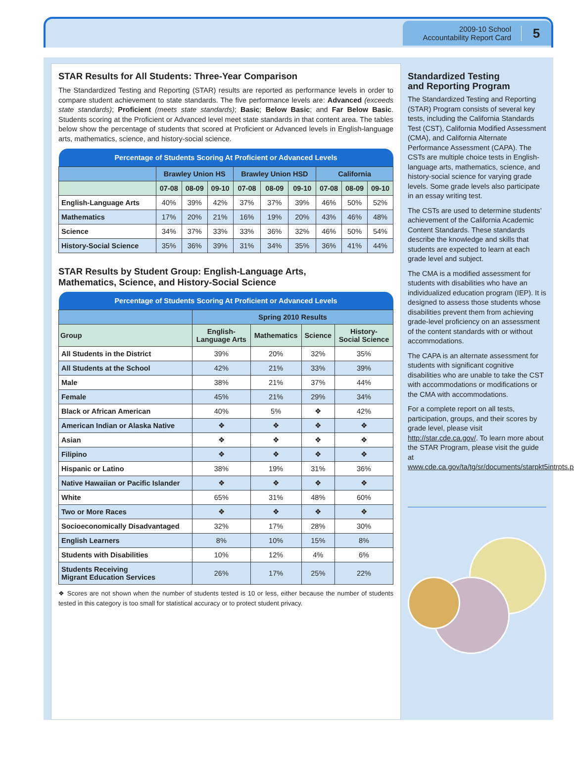2009-10 School
Accountability Report Card
5
STAR Results for All Students: Three-Year Comparison
The Standardized Testing and Reporting (STAR) results are reported as performance levels in order to compare student achievement to state standards. The five performance levels are: Advanced (exceeds state standards); Proficient (meets state standards); Basic; Below Basic; and Far Below Basic. Students scoring at the Proficient or Advanced level meet state standards in that content area. The tables below show the percentage of students that scored at Proficient or Advanced levels in English-language arts, mathematics, science, and history-social science.
| Percentage of Students Scoring At Proficient or Advanced Levels | | | | | | | | | |
| --- | --- | --- | --- | --- | --- | --- | --- | --- | --- |
| | Brawley Union HS | | | Brawley Union HSD | | | California | | |
| | 07-08 | 08-09 | 09-10 | 07-08 | 08-09 | 09-10 | 07-08 | 08-09 | 09-10 |
| English-Language Arts | 40% | 39% | 42% | 37% | 37% | 39% | 46% | 50% | 52% |
| Mathematics | 17% | 20% | 21% | 16% | 19% | 20% | 43% | 46% | 48% |
| Science | 34% | 37% | 33% | 33% | 36% | 32% | 46% | 50% | 54% |
| History-Social Science | 35% | 36% | 39% | 31% | 34% | 35% | 36% | 41% | 44% |
STAR Results by Student Group: English-Language Arts,
Mathematics, Science, and History-Social Science
| Percentage of Students Scoring At Proficient or Advanced Levels | | | | |
| --- | --- | --- | --- | --- |
| | Spring 2010 Results | | | |
| Group | English- Language Arts | Mathematics | Science | History- Social Science |
| All Students in the District | 39% | 20% | 32% | 35% |
| All Students at the School | 42% | 21% | 33% | 39% |
| Male | 38% | 21% | 37% | 44% |
| Female | 45% | 21% | 29% | 34% |
| Black or African American | 40% | 5% | ❖ | 42% |
| American Indian or Alaska Native | ❖ | ❖ | ❖ | ❖ |
| Asian | ❖ | ❖ | ❖ | ❖ |
| Filipino | ❖ | ❖ | ❖ | ❖ |
| Hispanic or Latino | 38% | 19% | 31% | 36% |
| Native Hawaiian or Pacific Islander | ❖ | ❖ | ❖ | ❖ |
| White | 65% | 31% | 48% | 60% |
| Two or More Races | ❖ | ❖ | ❖ | ❖ |
| Socioeconomically Disadvantaged | 32% | 17% | 28% | 30% |
| English Learners | 8% | 10% | 15% | 8% |
| Students with Disabilities | 10% | 12% | 4% | 6% |
| Students Receiving Migrant Education Services | 26% | 17% | 25% | 22% |
❖ Scores are not shown when the number of students tested is 10 or less, either because the number of students tested in this category is too small for statistical accuracy or to protect student privacy.
Standardized Testing
and Reporting Program
The Standardized Testing and Reporting (STAR) Program consists of several key tests, including the California Standards Test (CST), California Modified Assessment (CMA), and California Alternate Performance Assessment (CAPA). The CSTs are multiple choice tests in English-language arts, mathematics, science, and history-social science for varying grade levels. Some grade levels also participate in an essay writing test.
The CSTs are used to determine students’ achievement of the California Academic Content Standards. These standards describe the knowledge and skills that students are expected to learn at each grade level and subject.
The CMA is a modified assessment for students with disabilities who have an individualized education program (IEP). It is designed to assess those students whose disabilities prevent them from achieving grade-level proficiency on an assessment of the content standards with or without accommodations.
The CAPA is an alternate assessment for students with significant cognitive disabilities who are unable to take the CST with accommodations or modifications or the CMA with accommodations.
For a complete report on all tests, participation, groups, and their scores by grade level, please visit http://star.cde.ca.gov/. To learn more about the STAR Program, please visit the guide at www.cde.ca.gov/ta/tg/sr/documents/starpkt5intrpts.pdf.